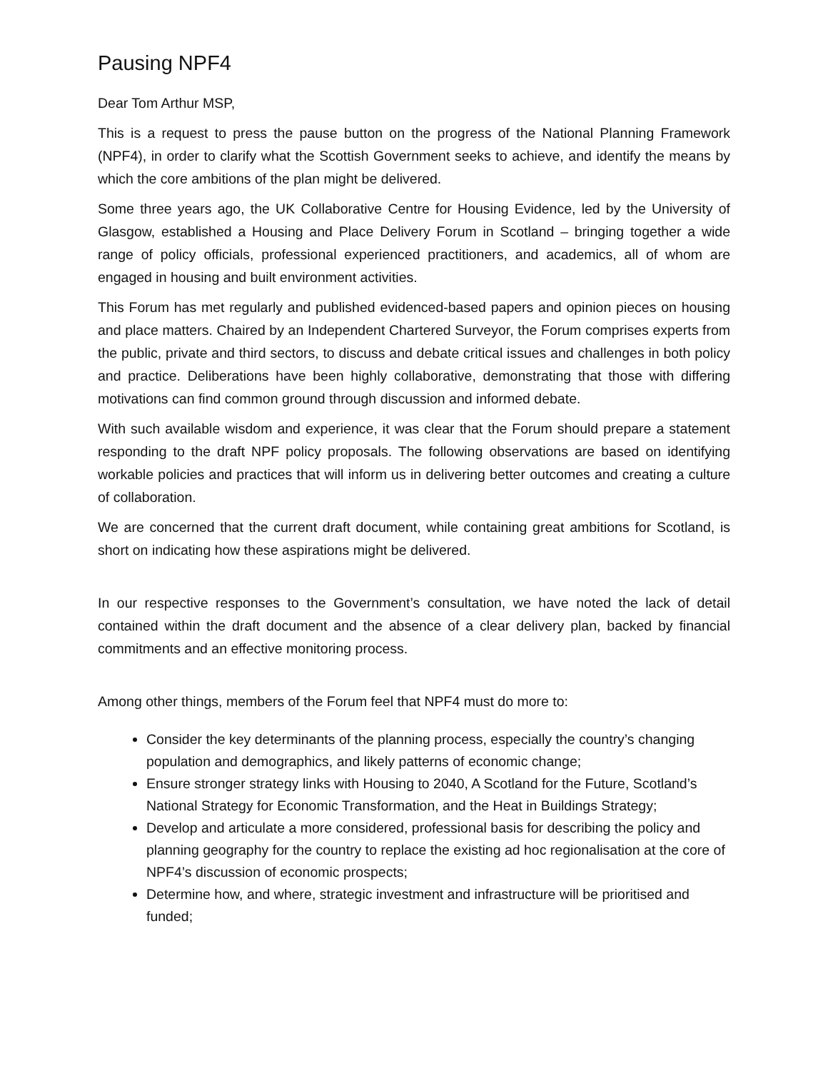Pausing NPF4
Dear Tom Arthur MSP,
This is a request to press the pause button on the progress of the National Planning Framework (NPF4), in order to clarify what the Scottish Government seeks to achieve, and identify the means by which the core ambitions of the plan might be delivered.
Some three years ago, the UK Collaborative Centre for Housing Evidence, led by the University of Glasgow, established a Housing and Place Delivery Forum in Scotland – bringing together a wide range of policy officials, professional experienced practitioners, and academics, all of whom are engaged in housing and built environment activities.
This Forum has met regularly and published evidenced-based papers and opinion pieces on housing and place matters. Chaired by an Independent Chartered Surveyor, the Forum comprises experts from the public, private and third sectors, to discuss and debate critical issues and challenges in both policy and practice. Deliberations have been highly collaborative, demonstrating that those with differing motivations can find common ground through discussion and informed debate.
With such available wisdom and experience, it was clear that the Forum should prepare a statement responding to the draft NPF policy proposals. The following observations are based on identifying workable policies and practices that will inform us in delivering better outcomes and creating a culture of collaboration.
We are concerned that the current draft document, while containing great ambitions for Scotland, is short on indicating how these aspirations might be delivered.
In our respective responses to the Government’s consultation, we have noted the lack of detail contained within the draft document and the absence of a clear delivery plan, backed by financial commitments and an effective monitoring process.
Among other things, members of the Forum feel that NPF4 must do more to:
Consider the key determinants of the planning process, especially the country’s changing population and demographics, and likely patterns of economic change;
Ensure stronger strategy links with Housing to 2040, A Scotland for the Future, Scotland’s National Strategy for Economic Transformation, and the Heat in Buildings Strategy;
Develop and articulate a more considered, professional basis for describing the policy and planning geography for the country to replace the existing ad hoc regionalisation at the core of NPF4’s discussion of economic prospects;
Determine how, and where, strategic investment and infrastructure will be prioritised and funded;